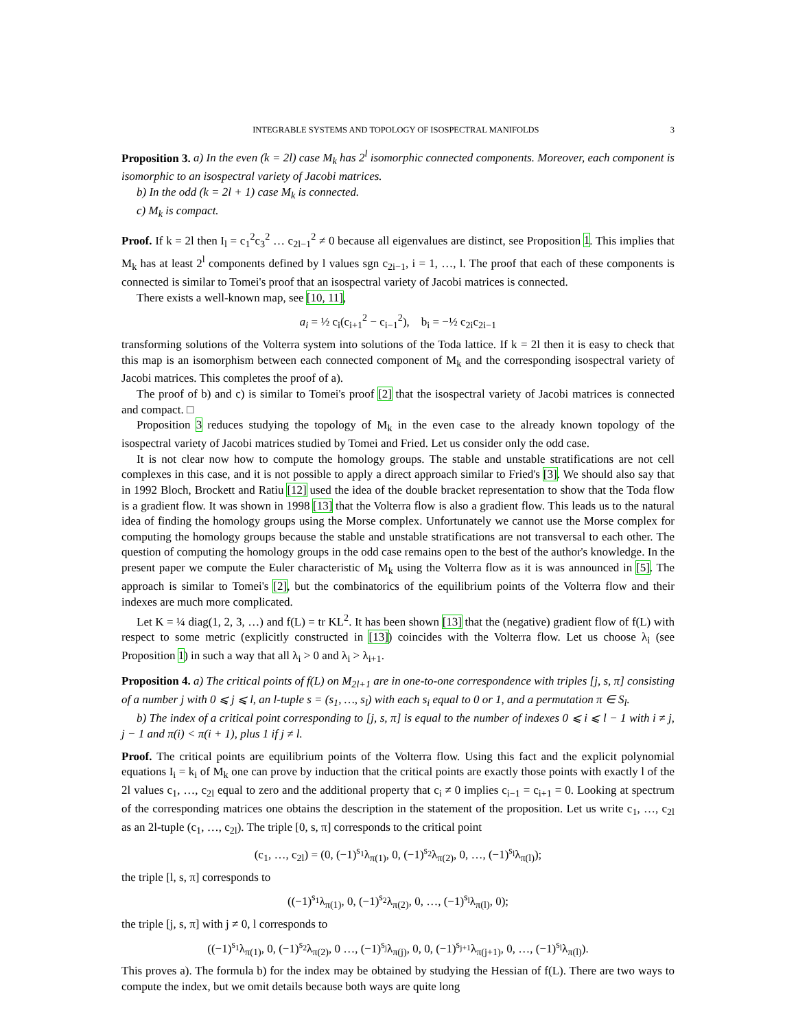INTEGRABLE SYSTEMS AND TOPOLOGY OF ISOSPECTRAL MANIFOLDS 3
Proposition 3. a) In the even (k = 2l) case M<sub>k</sub> has 2<sup>l</sup> isomorphic connected components. Moreover, each component is isomorphic to an isospectral variety of Jacobi matrices.
b) In the odd (k = 2l + 1) case M<sub>k</sub> is connected.
c) M<sub>k</sub> is compact.
Proof. If k = 2l then I<sub>l</sub> = c<sub>1</sub><sup>2</sup>c<sub>3</sub><sup>2</sup> … c<sub>2l−1</sub><sup>2</sup> ≠ 0 because all eigenvalues are distinct, see Proposition 1. This implies that M<sub>k</sub> has at least 2<sup>l</sup> components defined by l values sgn c<sub>2i−1</sub>, i = 1, …, l. The proof that each of these components is connected is similar to Tomei's proof that an isospectral variety of Jacobi matrices is connected.
There exists a well-known map, see [10, 11],
a<sub>i</sub> = ½ c<sub>i</sub>(c<sub>i+1</sub><sup>2</sup> − c<sub>i−1</sub><sup>2</sup>), b<sub>i</sub> = −½ c<sub>2i</sub>c<sub>2i−1</sub>
transforming solutions of the Volterra system into solutions of the Toda lattice. If k = 2l then it is easy to check that this map is an isomorphism between each connected component of M<sub>k</sub> and the corresponding isospectral variety of Jacobi matrices. This completes the proof of a).
The proof of b) and c) is similar to Tomei's proof [2] that the isospectral variety of Jacobi matrices is connected and compact. □
Proposition 3 reduces studying the topology of M<sub>k</sub> in the even case to the already known topology of the isospectral variety of Jacobi matrices studied by Tomei and Fried. Let us consider only the odd case.
It is not clear now how to compute the homology groups. The stable and unstable stratifications are not cell complexes in this case, and it is not possible to apply a direct approach similar to Fried's [3]. We should also say that in 1992 Bloch, Brockett and Ratiu [12] used the idea of the double bracket representation to show that the Toda flow is a gradient flow. It was shown in 1998 [13] that the Volterra flow is also a gradient flow. This leads us to the natural idea of finding the homology groups using the Morse complex. Unfortunately we cannot use the Morse complex for computing the homology groups because the stable and unstable stratifications are not transversal to each other. The question of computing the homology groups in the odd case remains open to the best of the author's knowledge. In the present paper we compute the Euler characteristic of M<sub>k</sub> using the Volterra flow as it is was announced in [5]. The approach is similar to Tomei's [2], but the combinatorics of the equilibrium points of the Volterra flow and their indexes are much more complicated.
Let K = ¼ diag(1, 2, 3, …) and f(L) = tr KL<sup>2</sup>. It has been shown [13] that the (negative) gradient flow of f(L) with respect to some metric (explicitly constructed in [13]) coincides with the Volterra flow. Let us choose λ<sub>i</sub> (see Proposition 1) in such a way that all λ<sub>i</sub> > 0 and λ<sub>i</sub> > λ<sub>i+1</sub>.
Proposition 4. a) The critical points of f(L) on M<sub>2l+1</sub> are in one-to-one correspondence with triples [j, s, π] consisting of a number j with 0 ⩽ j ⩽ l, an l-tuple s = (s<sub>1</sub>, …, s<sub>l</sub>) with each s<sub>i</sub> equal to 0 or 1, and a permutation π ∈ S<sub>l</sub>.
b) The index of a critical point corresponding to [j, s, π] is equal to the number of indexes 0 ⩽ i ⩽ l − 1 with i ≠ j, j − 1 and π(i) < π(i + 1), plus 1 if j ≠ l.
Proof. The critical points are equilibrium points of the Volterra flow. Using this fact and the explicit polynomial equations I<sub>i</sub> = k<sub>i</sub> of M<sub>k</sub> one can prove by induction that the critical points are exactly those points with exactly l of the 2l values c<sub>1</sub>, …, c<sub>2l</sub> equal to zero and the additional property that c<sub>i</sub> ≠ 0 implies c<sub>i−1</sub> = c<sub>i+1</sub> = 0. Looking at spectrum of the corresponding matrices one obtains the description in the statement of the proposition. Let us write c<sub>1</sub>, …, c<sub>2l</sub> as an 2l-tuple (c<sub>1</sub>, …, c<sub>2l</sub>). The triple [0, s, π] corresponds to the critical point
(c<sub>1</sub>, …, c<sub>2l</sub>) = (0, (−1)<sup>s<sub>1</sub></sup>λ<sub>π(1)</sub>, 0, (−1)<sup>s<sub>2</sub></sup>λ<sub>π(2)</sub>, 0, …, (−1)<sup>s<sub>l</sub></sup>λ<sub>π(l)</sub>);
the triple [l, s, π] corresponds to
((−1)<sup>s<sub>1</sub></sup>λ<sub>π(1)</sub>, 0, (−1)<sup>s<sub>2</sub></sup>λ<sub>π(2)</sub>, 0, …, (−1)<sup>s<sub>l</sub></sup>λ<sub>π(l)</sub>, 0);
the triple [j, s, π] with j ≠ 0, l corresponds to
((−1)<sup>s<sub>1</sub></sup>λ<sub>π(1)</sub>, 0, (−1)<sup>s<sub>2</sub></sup>λ<sub>π(2)</sub>, 0 …, (−1)<sup>s<sub>j</sub></sup>λ<sub>π(j)</sub>, 0, 0, (−1)<sup>s<sub>j+1</sub></sup>λ<sub>π(j+1)</sub>, 0, …, (−1)<sup>s<sub>l</sub></sup>λ<sub>π(l)</sub>).
This proves a). The formula b) for the index may be obtained by studying the Hessian of f(L). There are two ways to compute the index, but we omit details because both ways are quite long